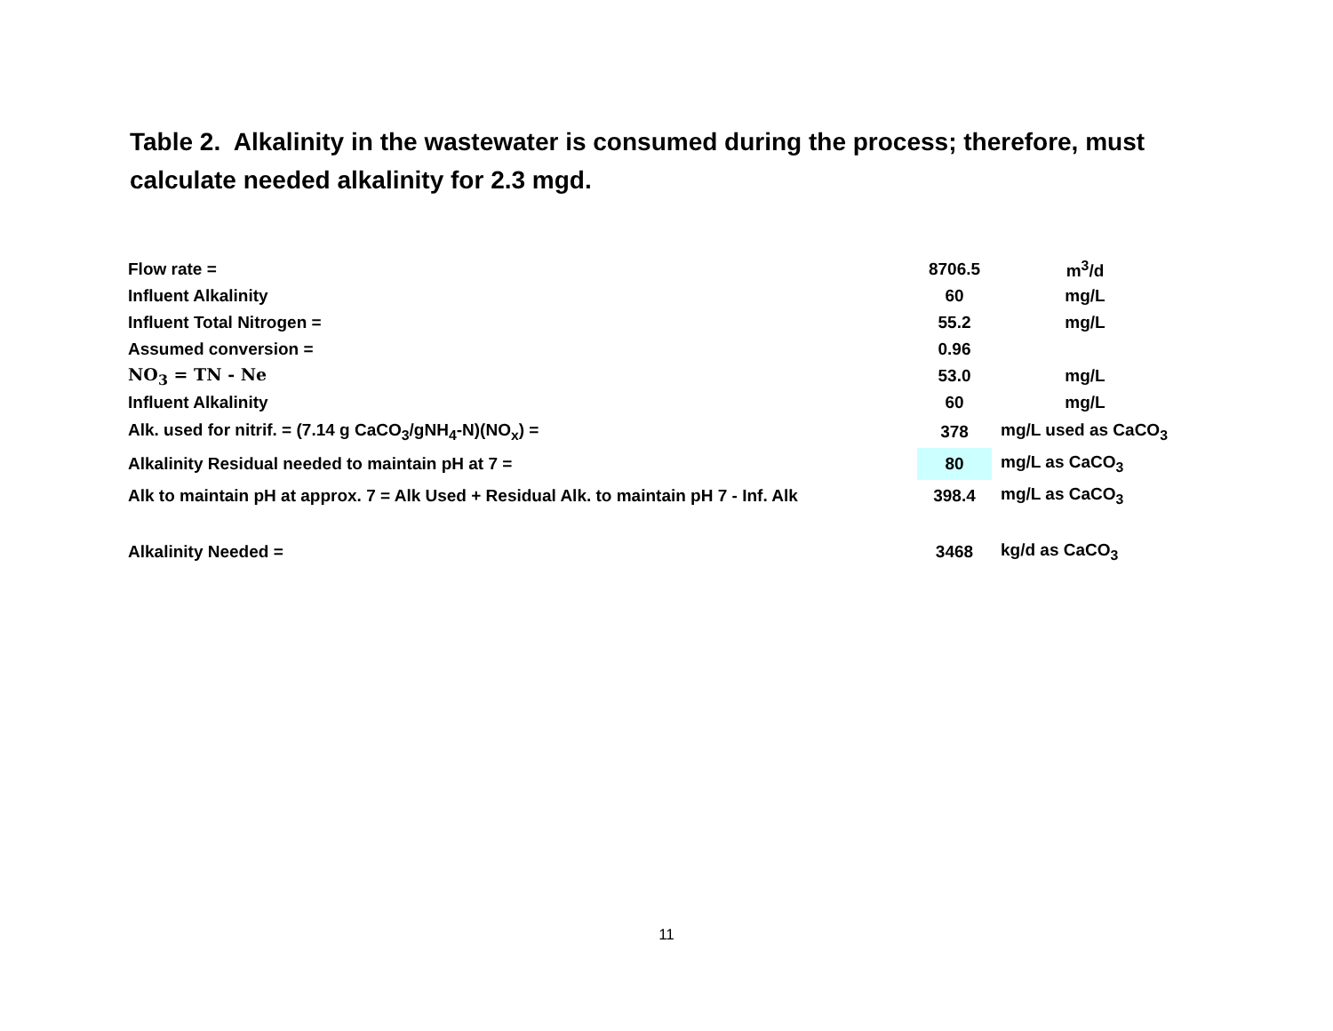Table 2. Alkalinity in the wastewater is consumed during the process; therefore, must calculate needed alkalinity for 2.3 mgd.
| Flow rate = | 8706.5 | m<sup>3</sup>/d |
| Influent Alkalinity | 60 | mg/L |
| Influent Total Nitrogen = | 55.2 | mg/L |
| Assumed conversion = | 0.96 | |
| NO<sub>3</sub> = TN - Ne | 53.0 | mg/L |
| Influent Alkalinity | 60 | mg/L |
| Alk. used for nitrif. = (7.14 g CaCO<sub>3</sub>/gNH<sub>4</sub>-N)(NO<sub>x</sub>) = | 378 | mg/L used as CaCO<sub>3</sub> |
| Alkalinity Residual needed to maintain pH at 7 = | 80 | mg/L as CaCO<sub>3</sub> |
| Alk to maintain pH at approx. 7 = Alk Used + Residual Alk. to maintain pH 7 - Inf. Alk | 398.4 | mg/L as CaCO<sub>3</sub> |
| Alkalinity Needed = | 3468 | kg/d as CaCO<sub>3</sub> |
11